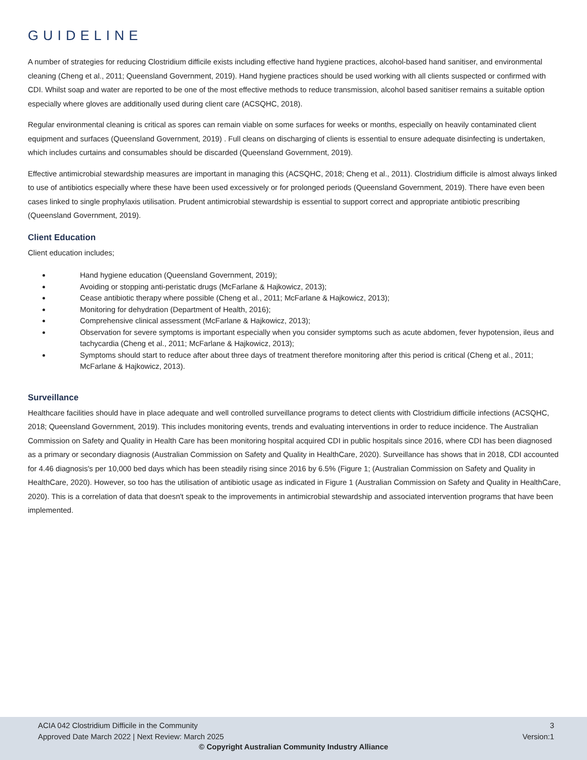GUIDELINE
A number of strategies for reducing Clostridium difficile exists including effective hand hygiene practices, alcohol-based hand sanitiser, and environmental cleaning (Cheng et al., 2011; Queensland Government, 2019). Hand hygiene practices should be used working with all clients suspected or confirmed with CDI. Whilst soap and water are reported to be one of the most effective methods to reduce transmission, alcohol based sanitiser remains a suitable option especially where gloves are additionally used during client care (ACSQHC, 2018).
Regular environmental cleaning is critical as spores can remain viable on some surfaces for weeks or months, especially on heavily contaminated client equipment and surfaces (Queensland Government, 2019) . Full cleans on discharging of clients is essential to ensure adequate disinfecting is undertaken, which includes curtains and consumables should be discarded (Queensland Government, 2019).
Effective antimicrobial stewardship measures are important in managing this (ACSQHC, 2018; Cheng et al., 2011). Clostridium difficile is almost always linked to use of antibiotics especially where these have been used excessively or for prolonged periods (Queensland Government, 2019). There have even been cases linked to single prophylaxis utilisation. Prudent antimicrobial stewardship is essential to support correct and appropriate antibiotic prescribing (Queensland Government, 2019).
Client Education
Client education includes;
Hand hygiene education (Queensland Government, 2019);
Avoiding or stopping anti-peristatic drugs (McFarlane & Hajkowicz, 2013);
Cease antibiotic therapy where possible (Cheng et al., 2011; McFarlane & Hajkowicz, 2013);
Monitoring for dehydration (Department of Health, 2016);
Comprehensive clinical assessment (McFarlane & Hajkowicz, 2013);
Observation for severe symptoms is important especially when you consider symptoms such as acute abdomen, fever hypotension, ileus and tachycardia (Cheng et al., 2011; McFarlane & Hajkowicz, 2013);
Symptoms should start to reduce after about three days of treatment therefore monitoring after this period is critical (Cheng et al., 2011; McFarlane & Hajkowicz, 2013).
Surveillance
Healthcare facilities should have in place adequate and well controlled surveillance programs to detect clients with Clostridium difficile infections (ACSQHC, 2018; Queensland Government, 2019). This includes monitoring events, trends and evaluating interventions in order to reduce incidence. The Australian Commission on Safety and Quality in Health Care has been monitoring hospital acquired CDI in public hospitals since 2016, where CDI has been diagnosed as a primary or secondary diagnosis (Australian Commission on Safety and Quality in HealthCare, 2020). Surveillance has shows that in 2018, CDI accounted for 4.46 diagnosis's per 10,000 bed days which has been steadily rising since 2016 by 6.5% (Figure 1; (Australian Commission on Safety and Quality in HealthCare, 2020). However, so too has the utilisation of antibiotic usage as indicated in Figure 1 (Australian Commission on Safety and Quality in HealthCare, 2020). This is a correlation of data that doesn't speak to the improvements in antimicrobial stewardship and associated intervention programs that have been implemented.
ACIA 042 Clostridium Difficile in the Community
Approved Date March 2022 | Next Review: March 2025
3
Version:1
© Copyright Australian Community Industry Alliance